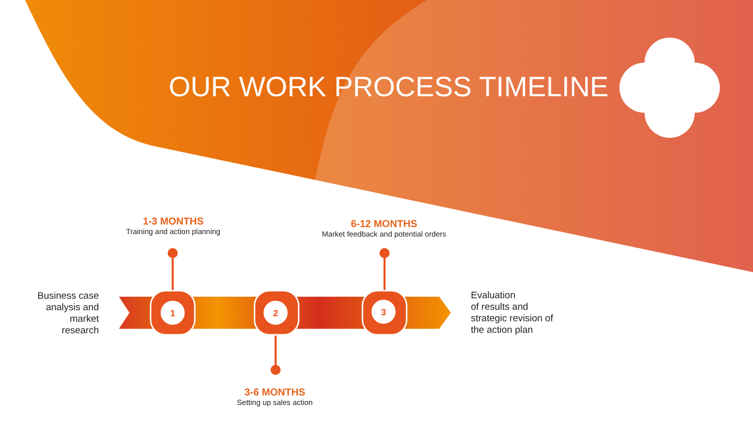1
2
3
OUR WORK PROCESS TIMELINE
1-3 MONTHS
Training and action planning
6-12 MONTHS
Market feedback and potential orders
3-6 MONTHS
Setting up sales action
Business case analysis and market research
Evaluation
of results and
strategic revision of
the action plan